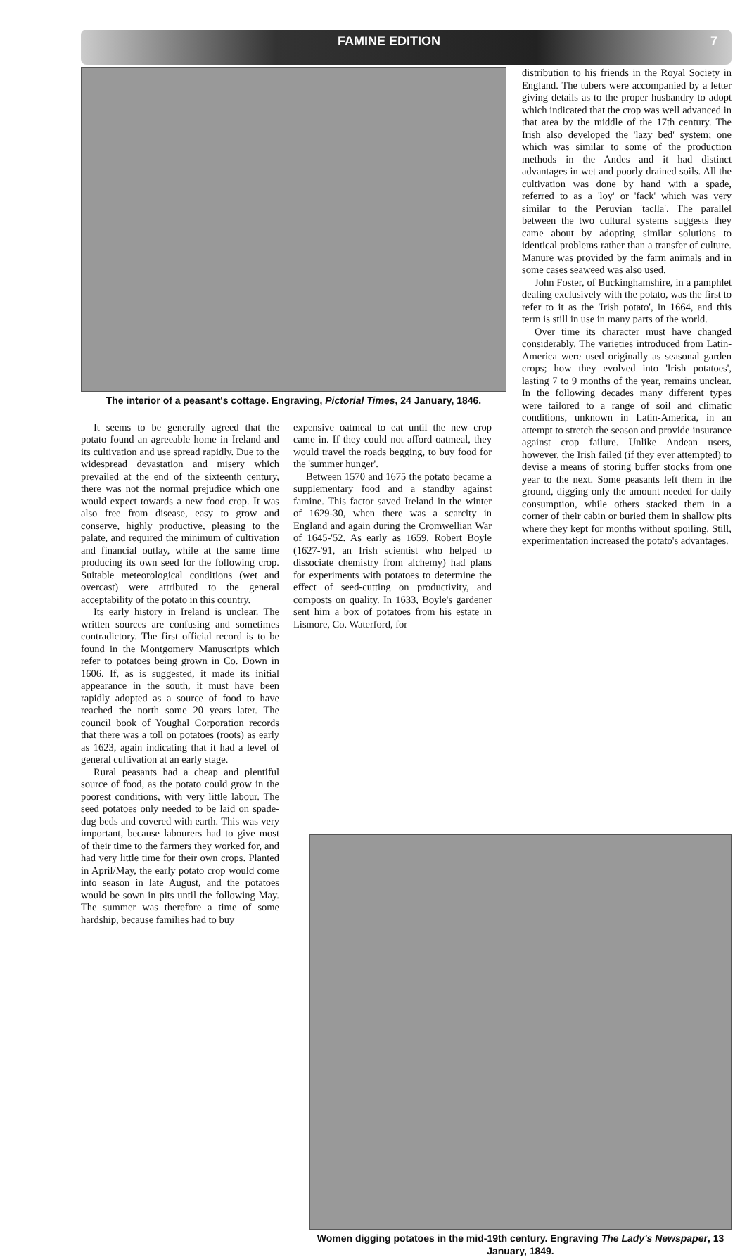FAMINE EDITION 7
The interior of a peasant's cottage. Engraving, Pictorial Times, 24 January, 1846.
It seems to be generally agreed that the potato found an agreeable home in Ireland and its cultivation and use spread rapidly. Due to the widespread devastation and misery which prevailed at the end of the sixteenth century, there was not the normal prejudice which one would expect towards a new food crop. It was also free from disease, easy to grow and conserve, highly productive, pleasing to the palate, and required the minimum of cultivation and financial outlay, while at the same time producing its own seed for the following crop. Suitable meteorological conditions (wet and overcast) were attributed to the general acceptability of the potato in this country.
Its early history in Ireland is unclear. The written sources are confusing and sometimes contradictory. The first official record is to be found in the Montgomery Manuscripts which refer to potatoes being grown in Co. Down in 1606. If, as is suggested, it made its initial appearance in the south, it must have been rapidly adopted as a source of food to have reached the north some 20 years later. The council book of Youghal Corporation records that there was a toll on potatoes (roots) as early as 1623, again indicating that it had a level of general cultivation at an early stage.
Rural peasants had a cheap and plentiful source of food, as the potato could grow in the poorest conditions, with very little labour. The seed potatoes only needed to be laid on spade-dug beds and covered with earth. This was very important, because labourers had to give most of their time to the farmers they worked for, and had very little time for their own crops. Planted in April/May, the early potato crop would come into season in late August, and the potatoes would be sown in pits until the following May. The summer was therefore a time of some hardship, because families had to buy
expensive oatmeal to eat until the new crop came in. If they could not afford oatmeal, they would travel the roads begging, to buy food for the 'summer hunger'.
Between 1570 and 1675 the potato became a supplementary food and a standby against famine. This factor saved Ireland in the winter of 1629-30, when there was a scarcity in England and again during the Cromwellian War of 1645-'52. As early as 1659, Robert Boyle (1627-'91, an Irish scientist who helped to dissociate chemistry from alchemy) had plans for experiments with potatoes to determine the effect of seed-cutting on productivity, and composts on quality. In 1633, Boyle's gardener sent him a box of potatoes from his estate in Lismore, Co. Waterford, for
distribution to his friends in the Royal Society in England. The tubers were accompanied by a letter giving details as to the proper husbandry to adopt which indicated that the crop was well advanced in that area by the middle of the 17th century. The Irish also developed the 'lazy bed' system; one which was similar to some of the production methods in the Andes and it had distinct advantages in wet and poorly drained soils. All the cultivation was done by hand with a spade, referred to as a 'loy' or 'fack' which was very similar to the Peruvian 'taclla'. The parallel between the two cultural systems suggests they came about by adopting similar solutions to identical problems rather than a transfer of culture. Manure was provided by the farm animals and in some cases seaweed was also used.
John Foster, of Buckinghamshire, in a pamphlet dealing exclusively with the potato, was the first to refer to it as the 'Irish potato', in 1664, and this term is still in use in many parts of the world.
Over time its character must have changed considerably. The varieties introduced from Latin-America were used originally as seasonal garden crops; how they evolved into 'Irish potatoes', lasting 7 to 9 months of the year, remains unclear. In the following decades many different types were tailored to a range of soil and climatic conditions, unknown in Latin-America, in an attempt to stretch the season and provide insurance against crop failure. Unlike Andean users, however, the Irish failed (if they ever attempted) to devise a means of storing buffer stocks from one year to the next. Some peasants left them in the ground, digging only the amount needed for daily consumption, while others stacked them in a corner of their cabin or buried them in shallow pits where they kept for months without spoiling. Still, experimentation increased the potato's advantages.
Women digging potatoes in the mid-19th century. Engraving The Lady's Newspaper, 13 January, 1849.